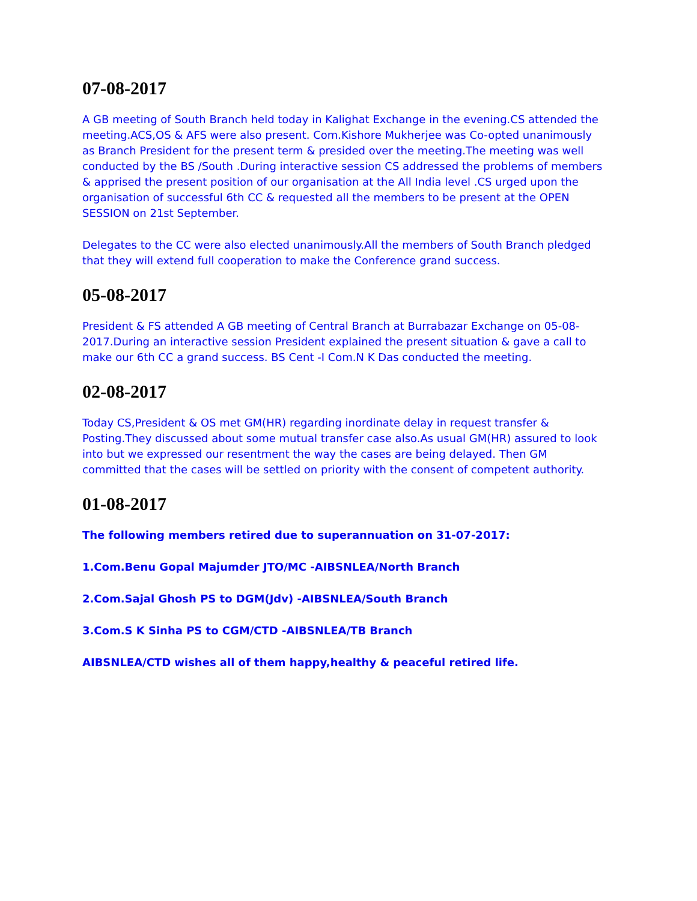07-08-2017
A GB meeting of South Branch held today in Kalighat Exchange in the evening.CS attended the meeting.ACS,OS & AFS were also present. Com.Kishore Mukherjee was Co-opted unanimously as Branch President for the present term & presided over the meeting.The meeting was well conducted by the BS /South .During interactive session CS addressed the problems of members & apprised the present position of our organisation at the All India level .CS urged upon the organisation of successful 6th CC & requested all the members to be present at the OPEN SESSION on 21st September.
Delegates to the CC were also elected unanimously.All the members of South Branch pledged that they will extend full cooperation to make the Conference grand success.
05-08-2017
President & FS attended A GB meeting of Central Branch at Burrabazar Exchange on 05-08-2017.During an interactive session President explained the present situation & gave a call to make our 6th CC a grand success. BS Cent -I Com.N K Das conducted the meeting.
02-08-2017
Today CS,President & OS met GM(HR) regarding inordinate delay in request transfer & Posting.They discussed about some mutual transfer case also.As usual GM(HR) assured to look into but we expressed our resentment the way the cases are being delayed. Then GM committed that the cases will be settled on priority with the consent of competent authority.
01-08-2017
The following members retired due to superannuation on 31-07-2017:
1.Com.Benu Gopal Majumder JTO/MC -AIBSNLEA/North Branch
2.Com.Sajal Ghosh PS to DGM(Jdv) -AIBSNLEA/South Branch
3.Com.S K Sinha PS to CGM/CTD -AIBSNLEA/TB Branch
AIBSNLEA/CTD wishes all of them happy,healthy & peaceful retired life.